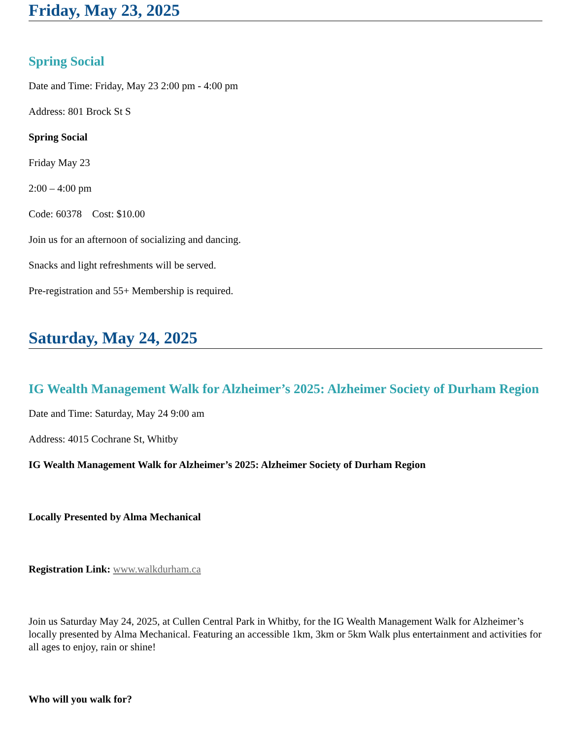Friday, May 23, 2025
Spring Social
Date and Time: Friday, May 23 2:00 pm - 4:00 pm
Address: 801 Brock St S
Spring Social
Friday May 23
2:00 – 4:00 pm
Code: 60378 Cost: $10.00
Join us for an afternoon of socializing and dancing.
Snacks and light refreshments will be served.
Pre-registration and 55+ Membership is required.
Saturday, May 24, 2025
IG Wealth Management Walk for Alzheimer’s 2025: Alzheimer Society of Durham Region
Date and Time: Saturday, May 24 9:00 am
Address: 4015 Cochrane St, Whitby
IG Wealth Management Walk for Alzheimer’s 2025: Alzheimer Society of Durham Region
Locally Presented by Alma Mechanical
Registration Link: www.walkdurham.ca
Join us Saturday May 24, 2025, at Cullen Central Park in Whitby, for the IG Wealth Management Walk for Alzheimer’s locally presented by Alma Mechanical. Featuring an accessible 1km, 3km or 5km Walk plus entertainment and activities for all ages to enjoy, rain or shine!
Who will you walk for?